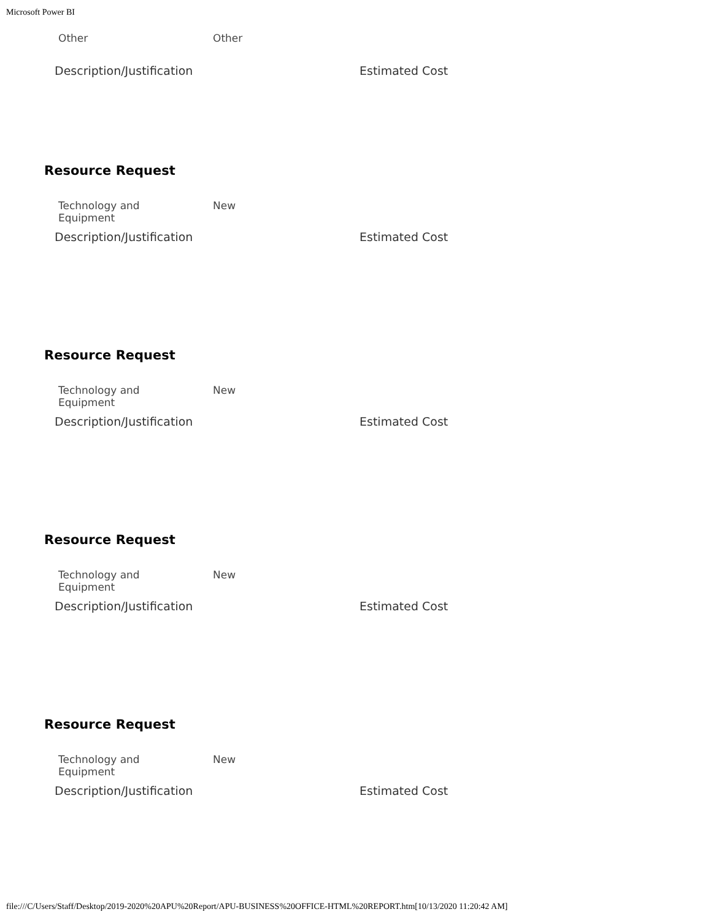Microsoft Power BI
Other Other
Description/Justification Estimated Cost
Resource Request
Technology and
Equipment
New
Description/Justification Estimated Cost
Resource Request
Technology and
Equipment
New
Description/Justification Estimated Cost
Resource Request
Technology and
Equipment
New
Description/Justification Estimated Cost
Resource Request
Technology and
Equipment
New
Description/Justification Estimated Cost
file:///C/Users/Staff/Desktop/2019-2020%20APU%20Report/APU-BUSINESS%20OFFICE-HTML%20REPORT.htm[10/13/2020 11:20:42 AM]